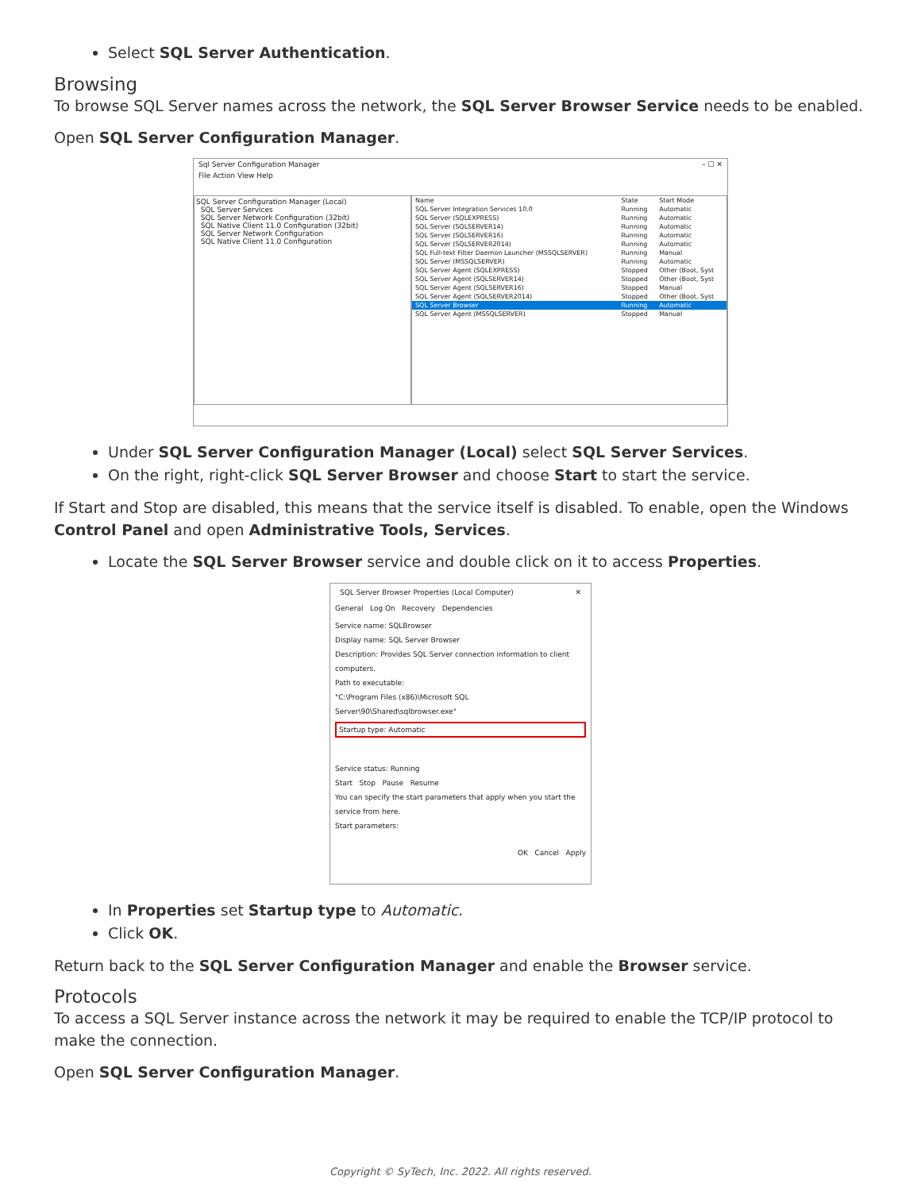Select SQL Server Authentication.
Browsing
To browse SQL Server names across the network, the SQL Server Browser Service needs to be enabled.
Open SQL Server Configuration Manager.
Sql Server Configuration Manager – ☐ ✕
File Action View Help
SQL Server Configuration Manager (Local)
SQL Server Services
SQL Server Network Configuration (32bit)
SQL Native Client 11.0 Configuration (32bit)
SQL Server Network Configuration
SQL Native Client 11.0 Configuration
| Name | State | Start Mode |
| SQL Server Integration Services 10.0 | Running | Automatic |
| SQL Server (SQLEXPRESS) | Running | Automatic |
| SQL Server (SQLSERVER14) | Running | Automatic |
| SQL Server (SQLSERVER16) | Running | Automatic |
| SQL Server (SQLSERVER2014) | Running | Automatic |
| SQL Full-text Filter Daemon Launcher (MSSQLSERVER) | Running | Manual |
| SQL Server (MSSQLSERVER) | Running | Automatic |
| SQL Server Agent (SQLEXPRESS) | Stopped | Other (Boot, Syst |
| SQL Server Agent (SQLSERVER14) | Stopped | Other (Boot, Syst |
| SQL Server Agent (SQLSERVER16) | Stopped | Manual |
| SQL Server Agent (SQLSERVER2014) | Stopped | Other (Boot, Syst |
| SQL Server Browser | Running | Automatic |
| SQL Server Agent (MSSQLSERVER) | Stopped | Manual |
Under SQL Server Configuration Manager (Local) select SQL Server Services.
On the right, right-click SQL Server Browser and choose Start to start the service.
If Start and Stop are disabled, this means that the service itself is disabled. To enable, open the Windows Control Panel and open Administrative Tools, Services.
Locate the SQL Server Browser service and double click on it to access Properties.
SQL Server Browser Properties (Local Computer) ✕
General Log On Recovery Dependencies
Service name: SQLBrowser
Display name: SQL Server Browser
Description: Provides SQL Server connection information to client computers.
Path to executable:
"C:\Program Files (x86)\Microsoft SQL Server\90\Shared\sqlbrowser.exe"
Startup type: Automatic
Service status: Running
Start Stop Pause Resume
You can specify the start parameters that apply when you start the service from here.
Start parameters:
OK Cancel Apply
In Properties set Startup type to Automatic.
Click OK.
Return back to the SQL Server Configuration Manager and enable the Browser service.
Protocols
To access a SQL Server instance across the network it may be required to enable the TCP/IP protocol to make the connection.
Open SQL Server Configuration Manager.
Copyright © SyTech, Inc. 2022. All rights reserved.